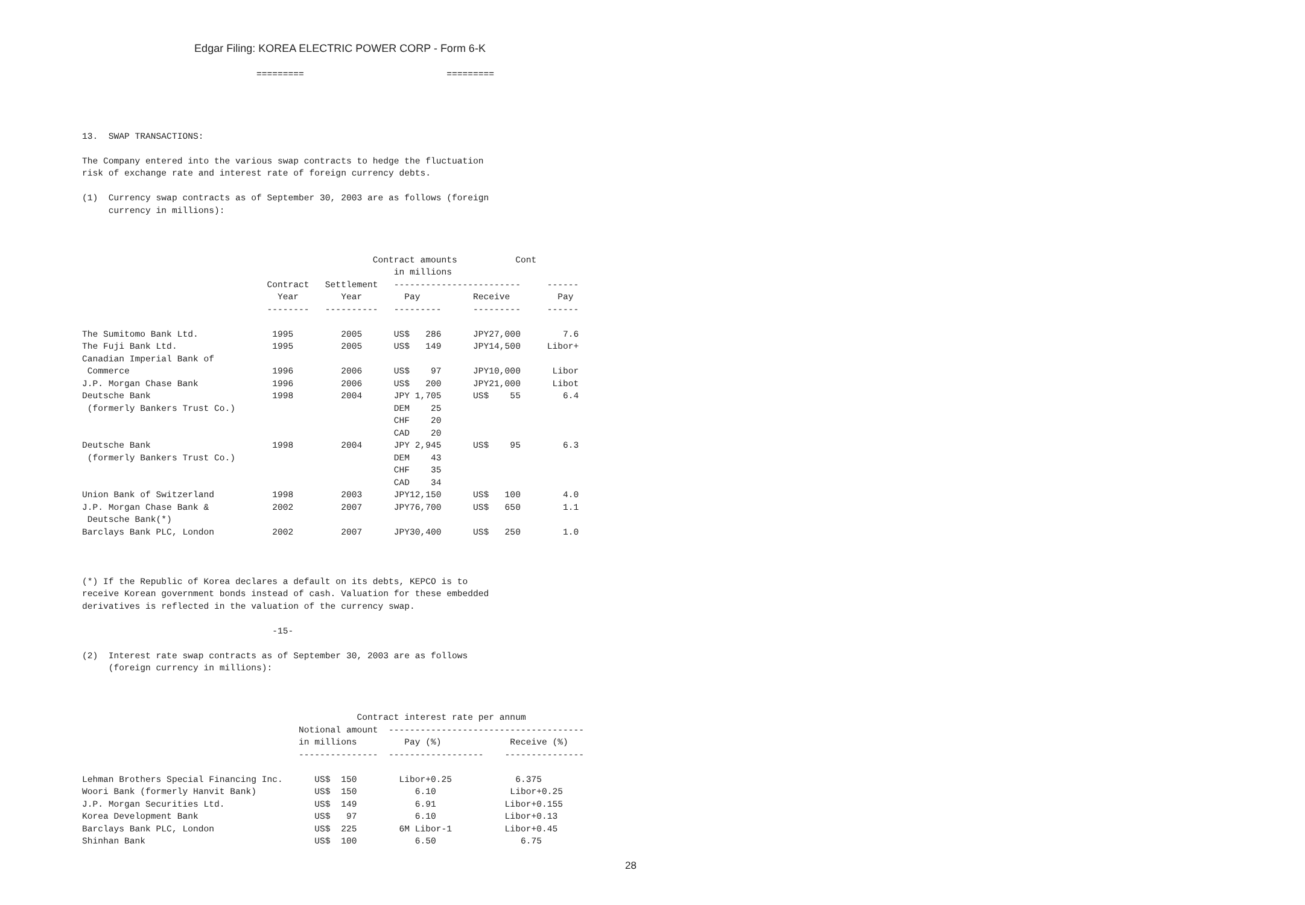Edgar Filing: KOREA ELECTRIC POWER CORP - Form 6-K
                                 =========                           =========



  
13.  SWAP TRANSACTIONS:

The Company entered into the various swap contracts to hedge the fluctuation
risk of exchange rate and interest rate of foreign currency debts.

(1)  Currency swap contracts as of September 30, 2003 are as follows (foreign
     currency in millions):
                                                       Contract amounts           Cont
                                                           in millions
                                   Contract   Settlement   ------------------------     ------
                                     Year        Year        Pay          Receive         Pay
                                   --------   ----------   ---------      ---------     ------

The Sumitomo Bank Ltd.              1995         2005      US$   286      JPY27,000        7.6
The Fuji Bank Ltd.                  1995         2005      US$   149      JPY14,500     Libor+
Canadian Imperial Bank of
 Commerce                           1996         2006      US$    97      JPY10,000      Libor
J.P. Morgan Chase Bank              1996         2006      US$   200      JPY21,000      Libot
Deutsche Bank                       1998         2004      JPY 1,705      US$    55        6.4
 (formerly Bankers Trust Co.)                              DEM    25
                                                           CHF    20
                                                           CAD    20
Deutsche Bank                       1998         2004      JPY 2,945      US$    95        6.3
 (formerly Bankers Trust Co.)                              DEM    43
                                                           CHF    35
                                                           CAD    34
Union Bank of Switzerland           1998         2003      JPY12,150      US$   100        4.0
J.P. Morgan Chase Bank &            2002         2007      JPY76,700      US$   650        1.1
 Deutsche Bank(*)
Barclays Bank PLC, London           2002         2007      JPY30,400      US$   250        1.0



(*) If the Republic of Korea declares a default on its debts, KEPCO is to
receive Korean government bonds instead of cash. Valuation for these embedded
derivatives is reflected in the valuation of the currency swap.

                                    -15-

(2)  Interest rate swap contracts as of September 30, 2003 are as follows
     (foreign currency in millions):



                                                    Contract interest rate per annum
                                         Notional amount  -------------------------------------
                                         in millions         Pay (%)             Receive (%)
                                         ---------------  ------------------    ---------------

Lehman Brothers Special Financing Inc.      US$  150        Libor+0.25            6.375
Woori Bank (formerly Hanvit Bank)           US$  150           6.10              Libor+0.25
J.P. Morgan Securities Ltd.                 US$  149           6.91             Libor+0.155
Korea Development Bank                      US$   97           6.10             Libor+0.13
Barclays Bank PLC, London                   US$  225        6M Libor-1          Libor+0.45
Shinhan Bank                                US$  100           6.50                6.75
28